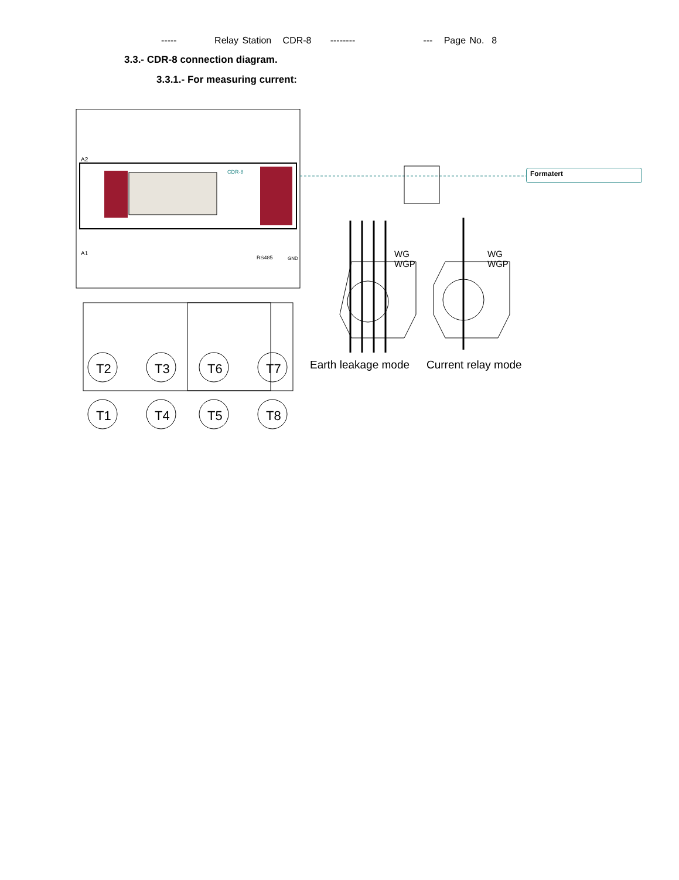----- Relay Station CDR-8 -------- --- Page No. 8
3.3.- CDR-8 connection diagram.
3.3.1.- For measuring current:
A2
CDR-8
A1
RS485 GND
T2 T3 T6 T7
T1 T4 T5 T8
WG
WGP
WG
WGP
Earth leakage mode Current relay mode
Formatert